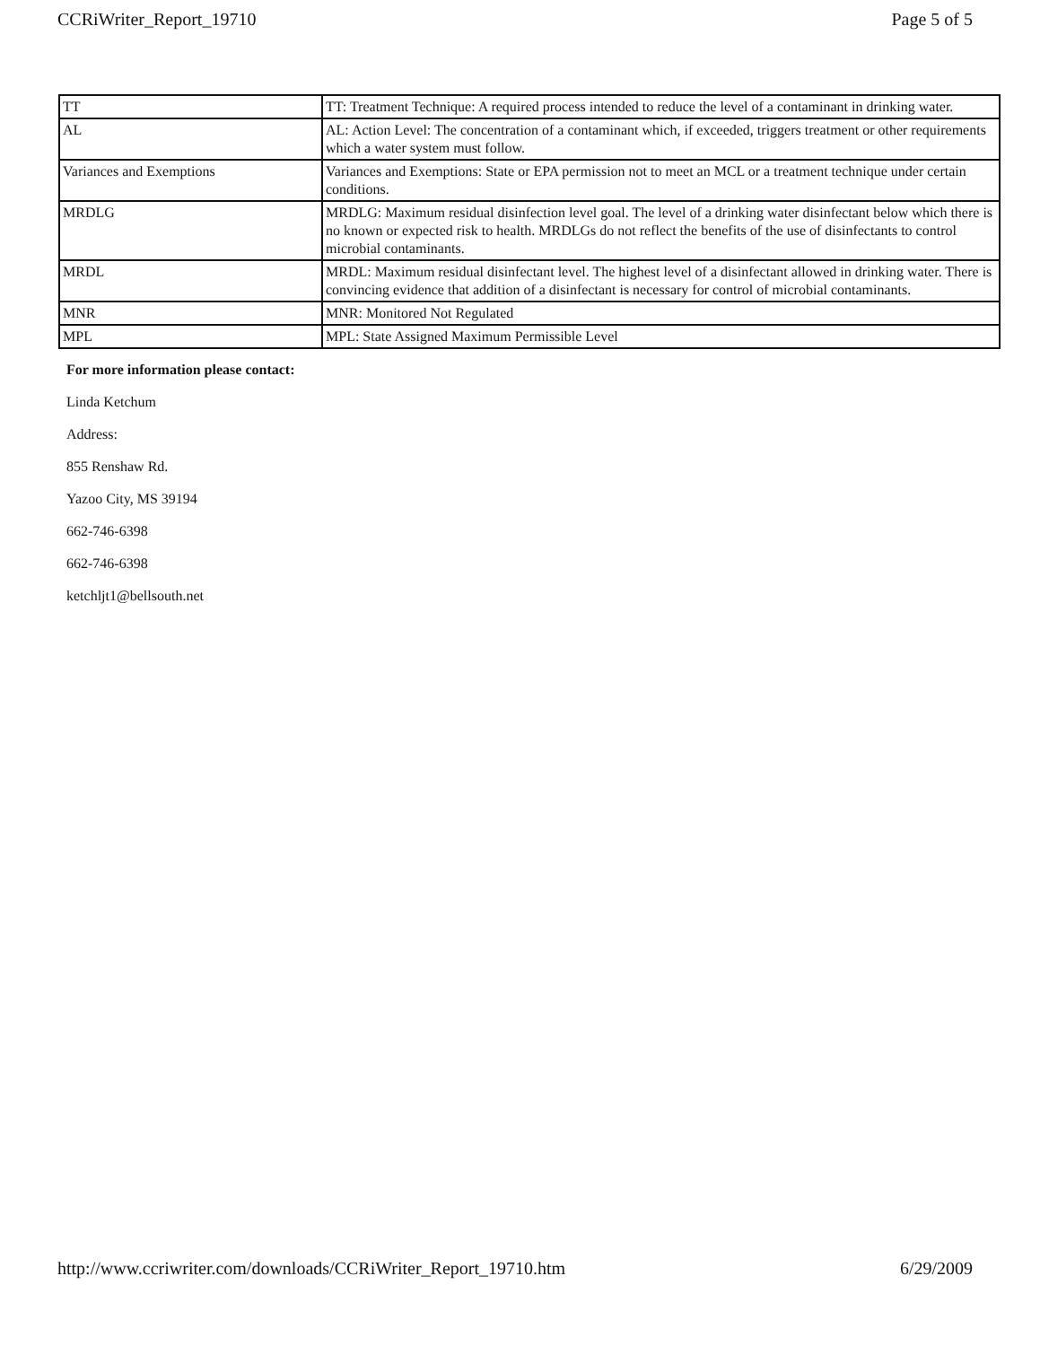CCRiWriter_Report_19710 Page 5 of 5
| TT | TT: Treatment Technique: A required process intended to reduce the level of a contaminant in drinking water. |
| AL | AL: Action Level: The concentration of a contaminant which, if exceeded, triggers treatment or other requirements which a water system must follow. |
| Variances and Exemptions | Variances and Exemptions: State or EPA permission not to meet an MCL or a treatment technique under certain conditions. |
| MRDLG | MRDLG: Maximum residual disinfection level goal. The level of a drinking water disinfectant below which there is no known or expected risk to health. MRDLGs do not reflect the benefits of the use of disinfectants to control microbial contaminants. |
| MRDL | MRDL: Maximum residual disinfectant level. The highest level of a disinfectant allowed in drinking water. There is convincing evidence that addition of a disinfectant is necessary for control of microbial contaminants. |
| MNR | MNR: Monitored Not Regulated |
| MPL | MPL: State Assigned Maximum Permissible Level |
For more information please contact:
Linda Ketchum
Address:
855 Renshaw Rd.
Yazoo City, MS 39194
662-746-6398
662-746-6398
ketchljt1@bellsouth.net
http://www.ccriwriter.com/downloads/CCRiWriter_Report_19710.htm 6/29/2009